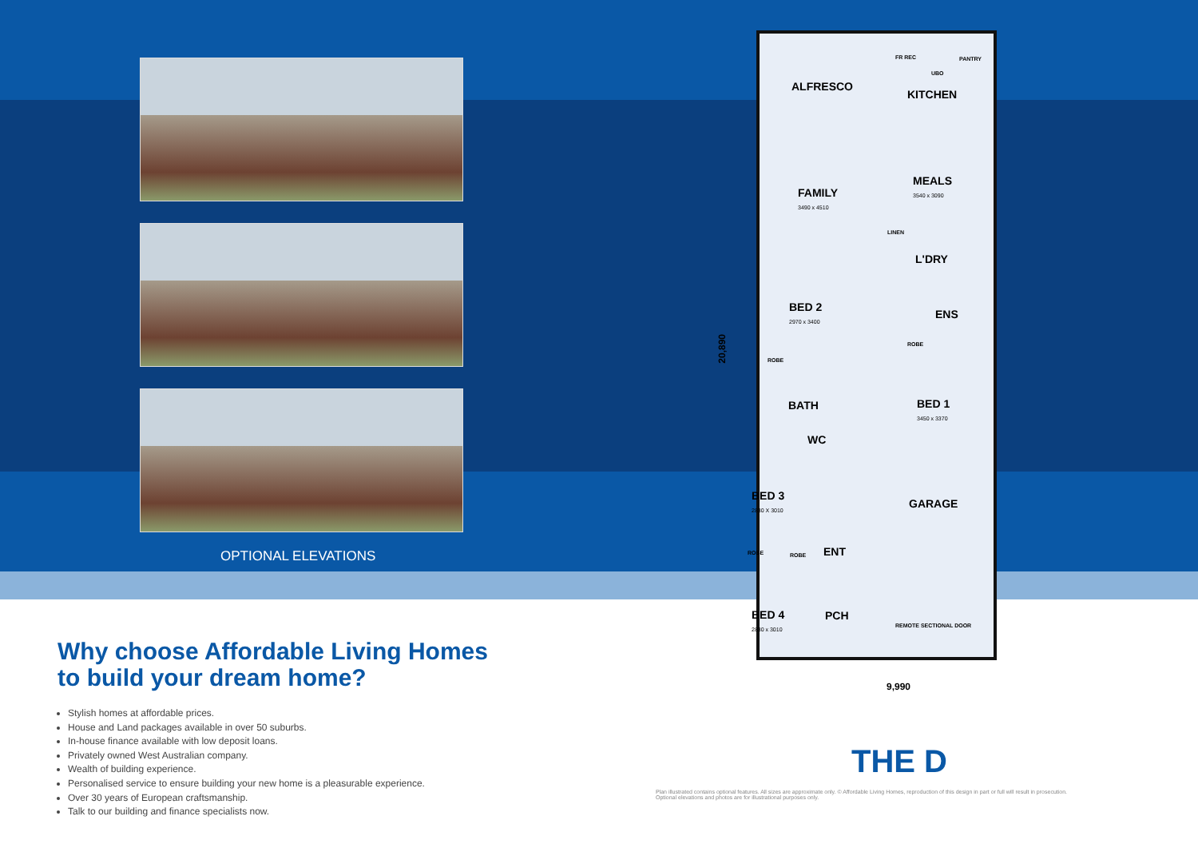OPTIONAL ELEVATIONS
Why choose Affordable Living Homes
to build your dream home?
Stylish homes at affordable prices.
House and Land packages available in over 50 suburbs.
In-house finance available with low deposit loans.
Privately owned West Australian company.
Wealth of building experience.
Personalised service to ensure building your new home is a pleasurable experience.
Over 30 years of European craftsmanship.
Talk to our building and finance specialists now.
ALFRESCO
FR REC
UBO
PANTRY
KITCHEN
MEALS
3540 x 3090 FAMILY
3490 x 4510
LINEN
L'DRY
BED 2
2970 x 3400 ENS
ROBE
ROBE
BATH BED 1
3450 x 3370
WC
BED 3
2830 X 3010 GARAGE
ROBE ROBE ENT
BED 4
2830 x 3010
PCH
REMOTE SECTIONAL DOOR
20,890
9,990
THE D
Plan illustrated contains optional features. All sizes are approximate only. © Affordable Living Homes, reproduction of this design in part or full will result in prosecution.
Optional elevations and photos are for illustrational purposes only.